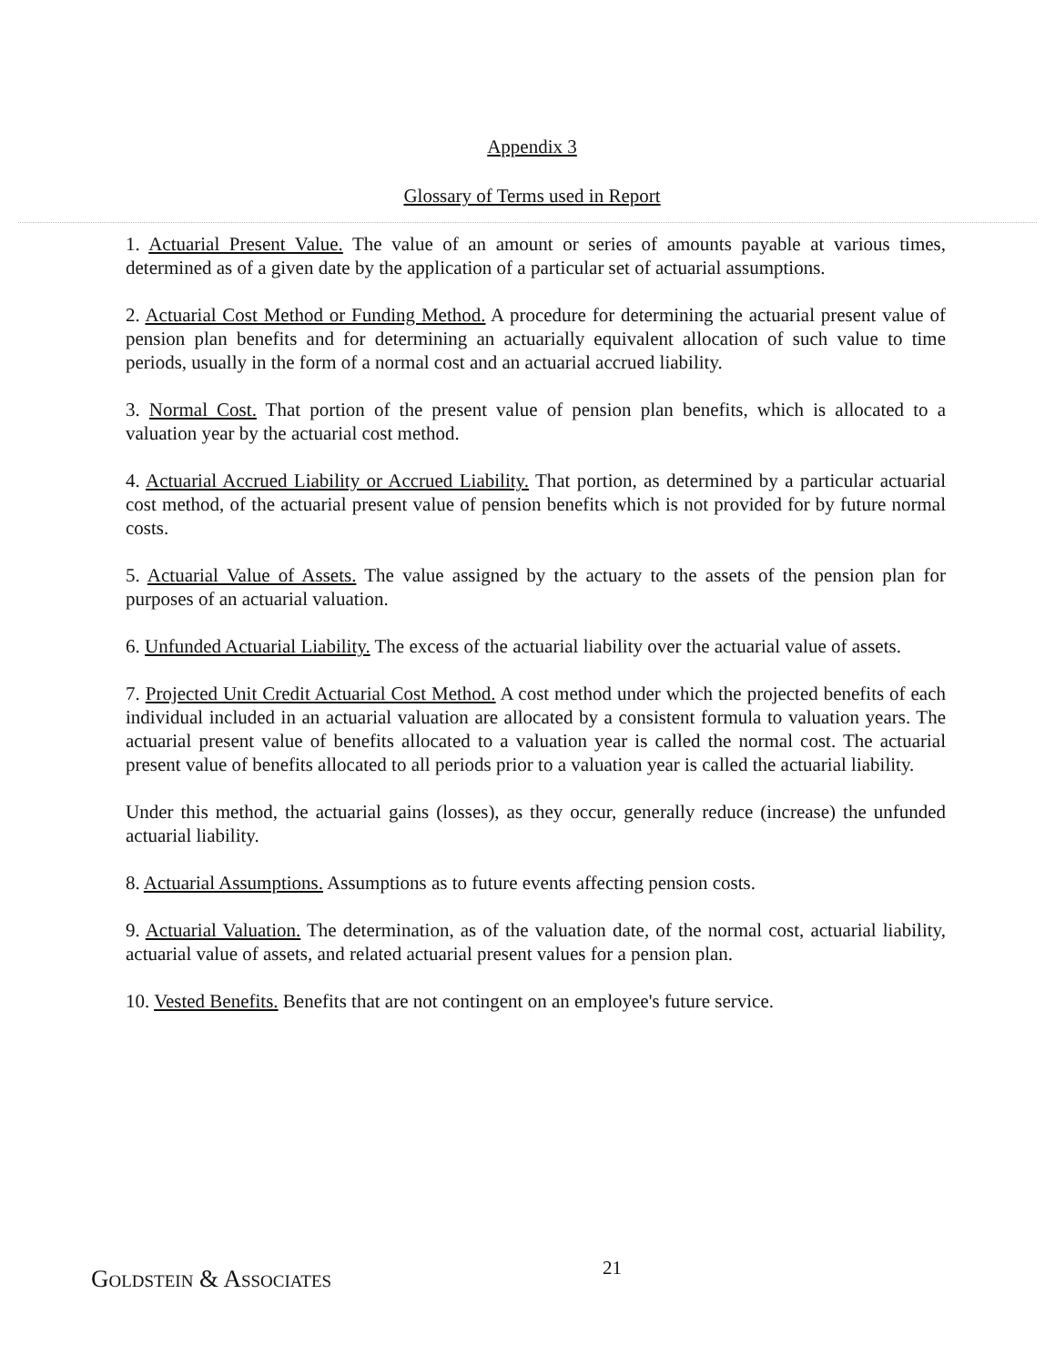Appendix 3
Glossary of Terms used in Report
1. Actuarial Present Value. The value of an amount or series of amounts payable at various times, determined as of a given date by the application of a particular set of actuarial assumptions.
2. Actuarial Cost Method or Funding Method. A procedure for determining the actuarial present value of pension plan benefits and for determining an actuarially equivalent allocation of such value to time periods, usually in the form of a normal cost and an actuarial accrued liability.
3. Normal Cost. That portion of the present value of pension plan benefits, which is allocated to a valuation year by the actuarial cost method.
4. Actuarial Accrued Liability or Accrued Liability. That portion, as determined by a particular actuarial cost method, of the actuarial present value of pension benefits which is not provided for by future normal costs.
5. Actuarial Value of Assets. The value assigned by the actuary to the assets of the pension plan for purposes of an actuarial valuation.
6. Unfunded Actuarial Liability. The excess of the actuarial liability over the actuarial value of assets.
7. Projected Unit Credit Actuarial Cost Method. A cost method under which the projected benefits of each individual included in an actuarial valuation are allocated by a consistent formula to valuation years. The actuarial present value of benefits allocated to a valuation year is called the normal cost. The actuarial present value of benefits allocated to all periods prior to a valuation year is called the actuarial liability.
Under this method, the actuarial gains (losses), as they occur, generally reduce (increase) the unfunded actuarial liability.
8. Actuarial Assumptions. Assumptions as to future events affecting pension costs.
9. Actuarial Valuation. The determination, as of the valuation date, of the normal cost, actuarial liability, actuarial value of assets, and related actuarial present values for a pension plan.
10. Vested Benefits. Benefits that are not contingent on an employee's future service.
Goldstein & Associates
21